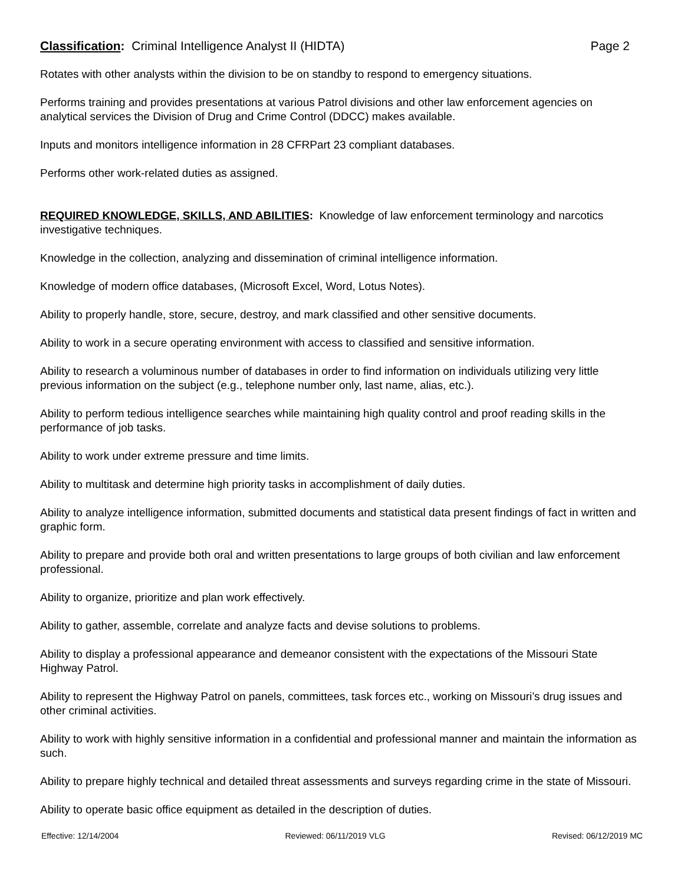Classification: Criminal Intelligence Analyst II (HIDTA) Page 2
Rotates with other analysts within the division to be on standby to respond to emergency situations.
Performs training and provides presentations at various Patrol divisions and other law enforcement agencies on analytical services the Division of Drug and Crime Control (DDCC) makes available.
Inputs and monitors intelligence information in 28 CFRPart 23 compliant databases.
Performs other work-related duties as assigned.
REQUIRED KNOWLEDGE, SKILLS, AND ABILITIES: Knowledge of law enforcement terminology and narcotics investigative techniques.
Knowledge in the collection, analyzing and dissemination of criminal intelligence information.
Knowledge of modern office databases, (Microsoft Excel, Word, Lotus Notes).
Ability to properly handle, store, secure, destroy, and mark classified and other sensitive documents.
Ability to work in a secure operating environment with access to classified and sensitive information.
Ability to research a voluminous number of databases in order to find information on individuals utilizing very little previous information on the subject (e.g., telephone number only, last name, alias, etc.).
Ability to perform tedious intelligence searches while maintaining high quality control and proof reading skills in the performance of job tasks.
Ability to work under extreme pressure and time limits.
Ability to multitask and determine high priority tasks in accomplishment of daily duties.
Ability to analyze intelligence information, submitted documents and statistical data present findings of fact in written and graphic form.
Ability to prepare and provide both oral and written presentations to large groups of both civilian and law enforcement professional.
Ability to organize, prioritize and plan work effectively.
Ability to gather, assemble, correlate and analyze facts and devise solutions to problems.
Ability to display a professional appearance and demeanor consistent with the expectations of the Missouri State Highway Patrol.
Ability to represent the Highway Patrol on panels, committees, task forces etc., working on Missouri’s drug issues and other criminal activities.
Ability to work with highly sensitive information in a confidential and professional manner and maintain the information as such.
Ability to prepare highly technical and detailed threat assessments and surveys regarding crime in the state of Missouri.
Ability to operate basic office equipment as detailed in the description of duties.
Effective: 12/14/2004 Reviewed: 06/11/2019 VLG Revised: 06/12/2019 MC